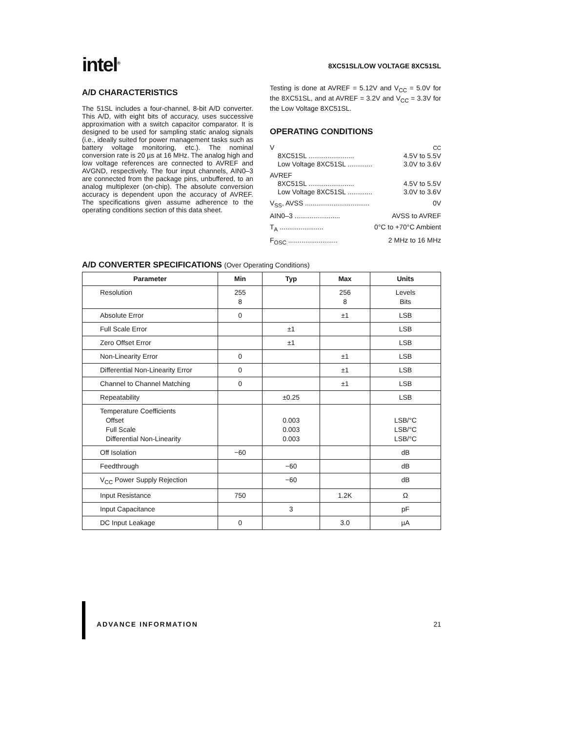intel<sup>®</sup>
8XC51SL/LOW VOLTAGE 8XC51SL
A/D CHARACTERISTICS
The 51SL includes a four-channel, 8-bit A/D converter. This A/D, with eight bits of accuracy, uses successive approximation with a switch capacitor comparator. It is designed to be used for sampling static analog signals (i.e., ideally suited for power management tasks such as battery voltage monitoring, etc.). The nominal conversion rate is 20 µs at 16 MHz. The analog high and low voltage references are connected to AVREF and AVGND, respectively. The four input channels, AIN0–3 are connected from the package pins, unbuffered, to an analog multiplexer (on-chip). The absolute conversion accuracy is dependent upon the accuracy of AVREF. The specifications given assume adherence to the operating conditions section of this data sheet.
Testing is done at AVREF = 5.12V and V<sub>CC</sub> = 5.0V for the 8XC51SL, and at AVREF = 3.2V and V<sub>CC</sub> = 3.3V for the Low Voltage 8XC51SL.
OPERATING CONDITIONS
V<sub>CC</sub>
8XC51SL ........................ 4.5V to 5.5V
Low Voltage 8XC51SL ............. 3.0V to 3.6V
AVREF
8XC51SL ........................ 4.5V to 5.5V
Low Voltage 8XC51SL ............. 3.0V to 3.6V
V<sub>SS</sub>, AVSS .................................. 0V
AIN0–3 ........................ AVSS to AVREF
T<sub>A</sub> ....................... 0°C to +70°C Ambient
F<sub>OSC</sub> .......................... 2 MHz to 16 MHz
A/D CONVERTER SPECIFICATIONS (Over Operating Conditions)
| Parameter | Min | Typ | Max | Units |
| --- | --- | --- | --- | --- |
| Resolution | 255 8 | | 256 8 | Levels Bits |
| Absolute Error | 0 | | ±1 | LSB |
| Full Scale Error | | ±1 | | LSB |
| Zero Offset Error | | ±1 | | LSB |
| Non-Linearity Error | 0 | | ±1 | LSB |
| Differential Non-Linearity Error | 0 | | ±1 | LSB |
| Channel to Channel Matching | 0 | | ±1 | LSB |
| Repeatability | | ±0.25 | | LSB |
| Temperature Coefficients Offset Full Scale Differential Non-Linearity | | 0.003 0.003 0.003 | | LSB/°C LSB/°C LSB/°C |
| Off Isolation | −60 | | | dB |
| Feedthrough | | −60 | | dB |
| V<sub>CC</sub> Power Supply Rejection | | −60 | | dB |
| Input Resistance | 750 | | 1.2K | Ω |
| Input Capacitance | | 3 | | pF |
| DC Input Leakage | 0 | | 3.0 | µA |
ADVANCE INFORMATION 21